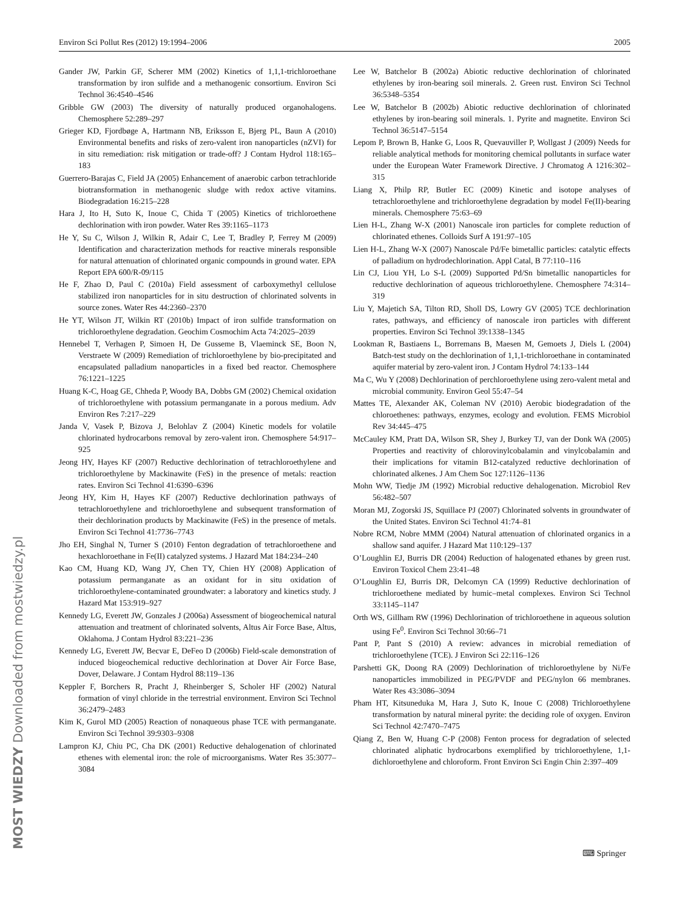Environ Sci Pollut Res (2012) 19:1994–2006 2005
Gander JW, Parkin GF, Scherer MM (2002) Kinetics of 1,1,1-trichloroethane transformation by iron sulfide and a methanogenic consortium. Environ Sci Technol 36:4540–4546
Gribble GW (2003) The diversity of naturally produced organohalogens. Chemosphere 52:289–297
Grieger KD, Fjordbøge A, Hartmann NB, Eriksson E, Bjerg PL, Baun A (2010) Environmental benefits and risks of zero-valent iron nanoparticles (nZVI) for in situ remediation: risk mitigation or trade-off? J Contam Hydrol 118:165–183
Guerrero-Barajas C, Field JA (2005) Enhancement of anaerobic carbon tetrachloride biotransformation in methanogenic sludge with redox active vitamins. Biodegradation 16:215–228
Hara J, Ito H, Suto K, Inoue C, Chida T (2005) Kinetics of trichloroethene dechlorination with iron powder. Water Res 39:1165–1173
He Y, Su C, Wilson J, Wilkin R, Adair C, Lee T, Bradley P, Ferrey M (2009) Identification and characterization methods for reactive minerals responsible for natural attenuation of chlorinated organic compounds in ground water. EPA Report EPA 600/R-09/115
He F, Zhao D, Paul C (2010a) Field assessment of carboxymethyl cellulose stabilized iron nanoparticles for in situ destruction of chlorinated solvents in source zones. Water Res 44:2360–2370
He YT, Wilson JT, Wilkin RT (2010b) Impact of iron sulfide transformation on trichloroethylene degradation. Geochim Cosmochim Acta 74:2025–2039
Hennebel T, Verhagen P, Simoen H, De Gusseme B, Vlaeminck SE, Boon N, Verstraete W (2009) Remediation of trichloroethylene by bio-precipitated and encapsulated palladium nanoparticles in a fixed bed reactor. Chemosphere 76:1221–1225
Huang K-C, Hoag GE, Chheda P, Woody BA, Dobbs GM (2002) Chemical oxidation of trichloroethylene with potassium permanganate in a porous medium. Adv Environ Res 7:217–229
Janda V, Vasek P, Bizova J, Belohlav Z (2004) Kinetic models for volatile chlorinated hydrocarbons removal by zero-valent iron. Chemosphere 54:917–925
Jeong HY, Hayes KF (2007) Reductive dechlorination of tetrachloroethylene and trichloroethylene by Mackinawite (FeS) in the presence of metals: reaction rates. Environ Sci Technol 41:6390–6396
Jeong HY, Kim H, Hayes KF (2007) Reductive dechlorination pathways of tetrachloroethylene and trichloroethylene and subsequent transformation of their dechlorination products by Mackinawite (FeS) in the presence of metals. Environ Sci Technol 41:7736–7743
Jho EH, Singhal N, Turner S (2010) Fenton degradation of tetrachloroethene and hexachloroethane in Fe(II) catalyzed systems. J Hazard Mat 184:234–240
Kao CM, Huang KD, Wang JY, Chen TY, Chien HY (2008) Application of potassium permanganate as an oxidant for in situ oxidation of trichloroethylene-contaminated groundwater: a laboratory and kinetics study. J Hazard Mat 153:919–927
Kennedy LG, Everett JW, Gonzales J (2006a) Assessment of biogeochemical natural attenuation and treatment of chlorinated solvents, Altus Air Force Base, Altus, Oklahoma. J Contam Hydrol 83:221–236
Kennedy LG, Everett JW, Becvar E, DeFeo D (2006b) Field-scale demonstration of induced biogeochemical reductive dechlorination at Dover Air Force Base, Dover, Delaware. J Contam Hydrol 88:119–136
Keppler F, Borchers R, Pracht J, Rheinberger S, Scholer HF (2002) Natural formation of vinyl chloride in the terrestrial environment. Environ Sci Technol 36:2479–2483
Kim K, Gurol MD (2005) Reaction of nonaqueous phase TCE with permanganate. Environ Sci Technol 39:9303–9308
Lampron KJ, Chiu PC, Cha DK (2001) Reductive dehalogenation of chlorinated ethenes with elemental iron: the role of microorganisms. Water Res 35:3077–3084
Lee W, Batchelor B (2002a) Abiotic reductive dechlorination of chlorinated ethylenes by iron-bearing soil minerals. 2. Green rust. Environ Sci Technol 36:5348–5354
Lee W, Batchelor B (2002b) Abiotic reductive dechlorination of chlorinated ethylenes by iron-bearing soil minerals. 1. Pyrite and magnetite. Environ Sci Technol 36:5147–5154
Lepom P, Brown B, Hanke G, Loos R, Quevauviller P, Wollgast J (2009) Needs for reliable analytical methods for monitoring chemical pollutants in surface water under the European Water Framework Directive. J Chromatog A 1216:302–315
Liang X, Philp RP, Butler EC (2009) Kinetic and isotope analyses of tetrachloroethylene and trichloroethylene degradation by model Fe(II)-bearing minerals. Chemosphere 75:63–69
Lien H-L, Zhang W-X (2001) Nanoscale iron particles for complete reduction of chlorinated ethenes. Colloids Surf A 191:97–105
Lien H-L, Zhang W-X (2007) Nanoscale Pd/Fe bimetallic particles: catalytic effects of palladium on hydrodechlorination. Appl Catal, B 77:110–116
Lin CJ, Liou YH, Lo S-L (2009) Supported Pd/Sn bimetallic nanoparticles for reductive dechlorination of aqueous trichloroethylene. Chemosphere 74:314–319
Liu Y, Majetich SA, Tilton RD, Sholl DS, Lowry GV (2005) TCE dechlorination rates, pathways, and efficiency of nanoscale iron particles with different properties. Environ Sci Technol 39:1338–1345
Lookman R, Bastiaens L, Borremans B, Maesen M, Gemoets J, Diels L (2004) Batch-test study on the dechlorination of 1,1,1-trichloroethane in contaminated aquifer material by zero-valent iron. J Contam Hydrol 74:133–144
Ma C, Wu Y (2008) Dechlorination of perchloroethylene using zero-valent metal and microbial community. Environ Geol 55:47–54
Mattes TE, Alexander AK, Coleman NV (2010) Aerobic biodegradation of the chloroethenes: pathways, enzymes, ecology and evolution. FEMS Microbiol Rev 34:445–475
McCauley KM, Pratt DA, Wilson SR, Shey J, Burkey TJ, van der Donk WA (2005) Properties and reactivity of chlorovinylcobalamin and vinylcobalamin and their implications for vitamin B12-catalyzed reductive dechlorination of chlorinated alkenes. J Am Chem Soc 127:1126–1136
Mohn WW, Tiedje JM (1992) Microbial reductive dehalogenation. Microbiol Rev 56:482–507
Moran MJ, Zogorski JS, Squillace PJ (2007) Chlorinated solvents in groundwater of the United States. Environ Sci Technol 41:74–81
Nobre RCM, Nobre MMM (2004) Natural attenuation of chlorinated organics in a shallow sand aquifer. J Hazard Mat 110:129–137
O’Loughlin EJ, Burris DR (2004) Reduction of halogenated ethanes by green rust. Environ Toxicol Chem 23:41–48
O’Loughlin EJ, Burris DR, Delcomyn CA (1999) Reductive dechlorination of trichloroethene mediated by humic–metal complexes. Environ Sci Technol 33:1145–1147
Orth WS, Gillham RW (1996) Dechlorination of trichloroethene in aqueous solution using Fe<sup>0</sup>. Environ Sci Technol 30:66–71
Pant P, Pant S (2010) A review: advances in microbial remediation of trichloroethylene (TCE). J Environ Sci 22:116–126
Parshetti GK, Doong RA (2009) Dechlorination of trichloroethylene by Ni/Fe nanoparticles immobilized in PEG/PVDF and PEG/nylon 66 membranes. Water Res 43:3086–3094
Pham HT, Kitsuneduka M, Hara J, Suto K, Inoue C (2008) Trichloroethylene transformation by natural mineral pyrite: the deciding role of oxygen. Environ Sci Technol 42:7470–7475
Qiang Z, Ben W, Huang C-P (2008) Fenton process for degradation of selected chlorinated aliphatic hydrocarbons exemplified by trichloroethylene, 1,1-dichloroethylene and chloroform. Front Environ Sci Engin Chin 2:397–409
MOST WIEDZY Downloaded from mostwiedzy.pl
⌨ Springer